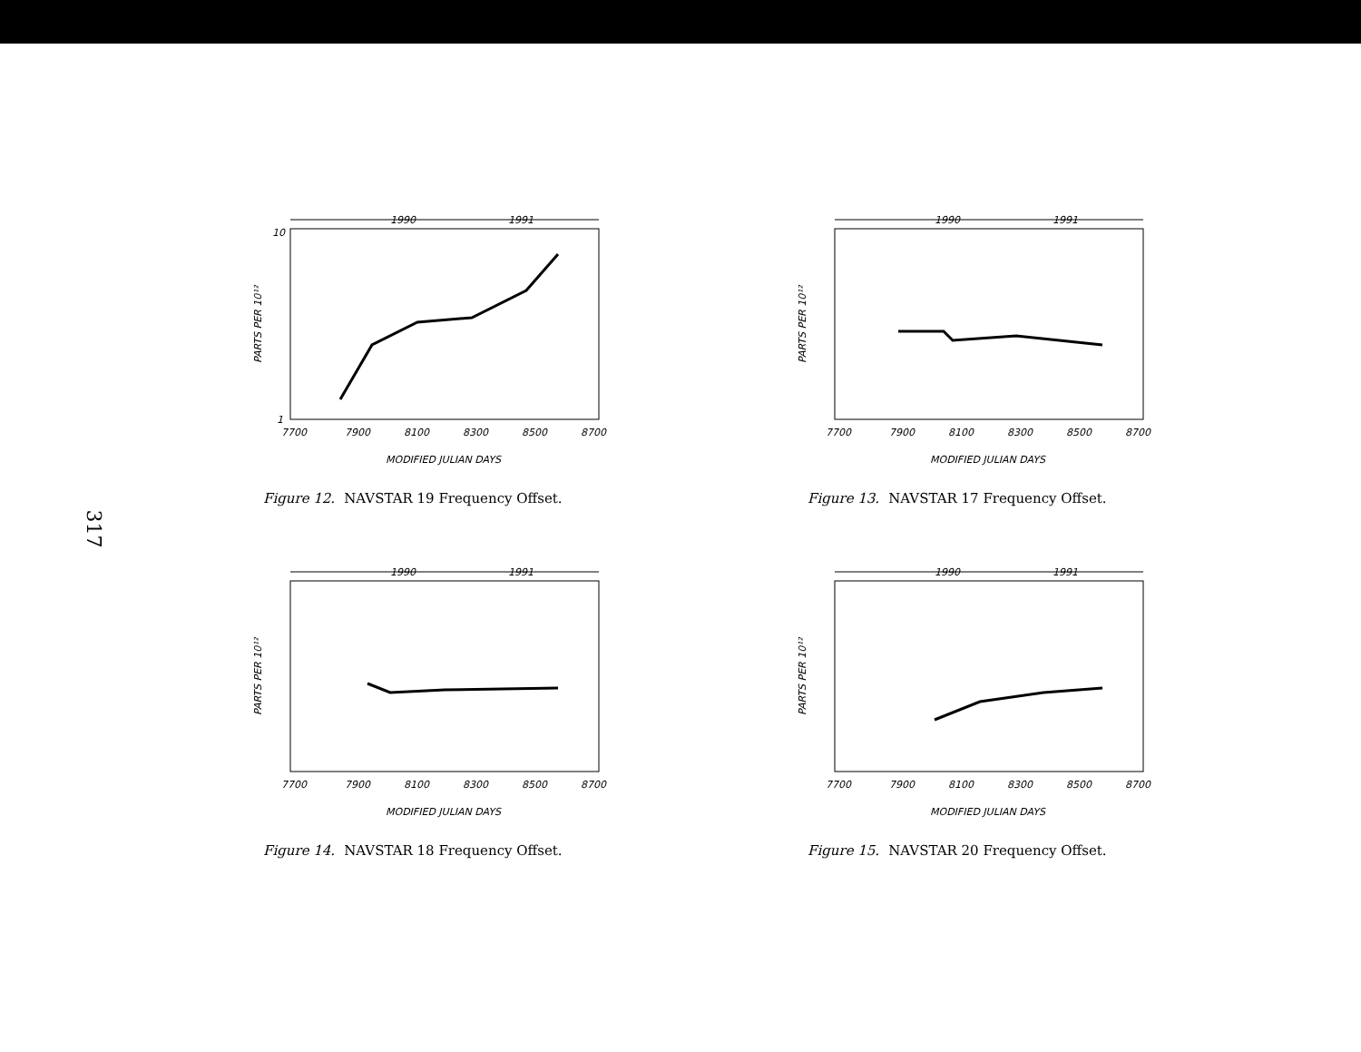317
1990
1991
10
1
7700
7900
8100
8300
8500
8700
MODIFIED JULIAN DAYS
PARTS PER 10¹²
Figure 12. NAVSTAR 19 Frequency Offset.
1990
1991
7700
7900
8100
8300
8500
8700
MODIFIED JULIAN DAYS
PARTS PER 10¹²
Figure 13. NAVSTAR 17 Frequency Offset.
1990
1991
7700
7900
8100
8300
8500
8700
MODIFIED JULIAN DAYS
PARTS PER 10¹²
Figure 14. NAVSTAR 18 Frequency Offset.
1990
1991
7700
7900
8100
8300
8500
8700
MODIFIED JULIAN DAYS
PARTS PER 10¹²
Figure 15. NAVSTAR 20 Frequency Offset.